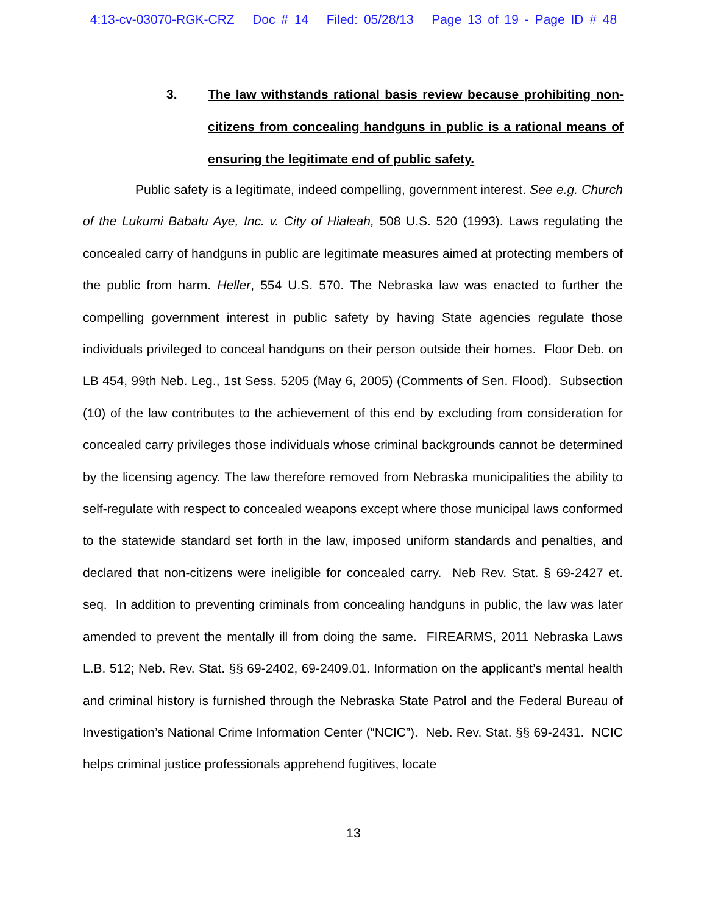4:13-cv-03070-RGK-CRZ Doc # 14 Filed: 05/28/13 Page 13 of 19 - Page ID # 48
3. The law withstands rational basis review because prohibiting non-citizens from concealing handguns in public is a rational means of ensuring the legitimate end of public safety.
Public safety is a legitimate, indeed compelling, government interest. See e.g. Church of the Lukumi Babalu Aye, Inc. v. City of Hialeah, 508 U.S. 520 (1993). Laws regulating the concealed carry of handguns in public are legitimate measures aimed at protecting members of the public from harm. Heller, 554 U.S. 570. The Nebraska law was enacted to further the compelling government interest in public safety by having State agencies regulate those individuals privileged to conceal handguns on their person outside their homes. Floor Deb. on LB 454, 99th Neb. Leg., 1st Sess. 5205 (May 6, 2005) (Comments of Sen. Flood). Subsection (10) of the law contributes to the achievement of this end by excluding from consideration for concealed carry privileges those individuals whose criminal backgrounds cannot be determined by the licensing agency. The law therefore removed from Nebraska municipalities the ability to self-regulate with respect to concealed weapons except where those municipal laws conformed to the statewide standard set forth in the law, imposed uniform standards and penalties, and declared that non-citizens were ineligible for concealed carry. Neb Rev. Stat. § 69-2427 et. seq. In addition to preventing criminals from concealing handguns in public, the law was later amended to prevent the mentally ill from doing the same. FIREARMS, 2011 Nebraska Laws L.B. 512; Neb. Rev. Stat. §§ 69-2402, 69-2409.01. Information on the applicant’s mental health and criminal history is furnished through the Nebraska State Patrol and the Federal Bureau of Investigation’s National Crime Information Center (“NCIC”). Neb. Rev. Stat. §§ 69-2431. NCIC helps criminal justice professionals apprehend fugitives, locate
13